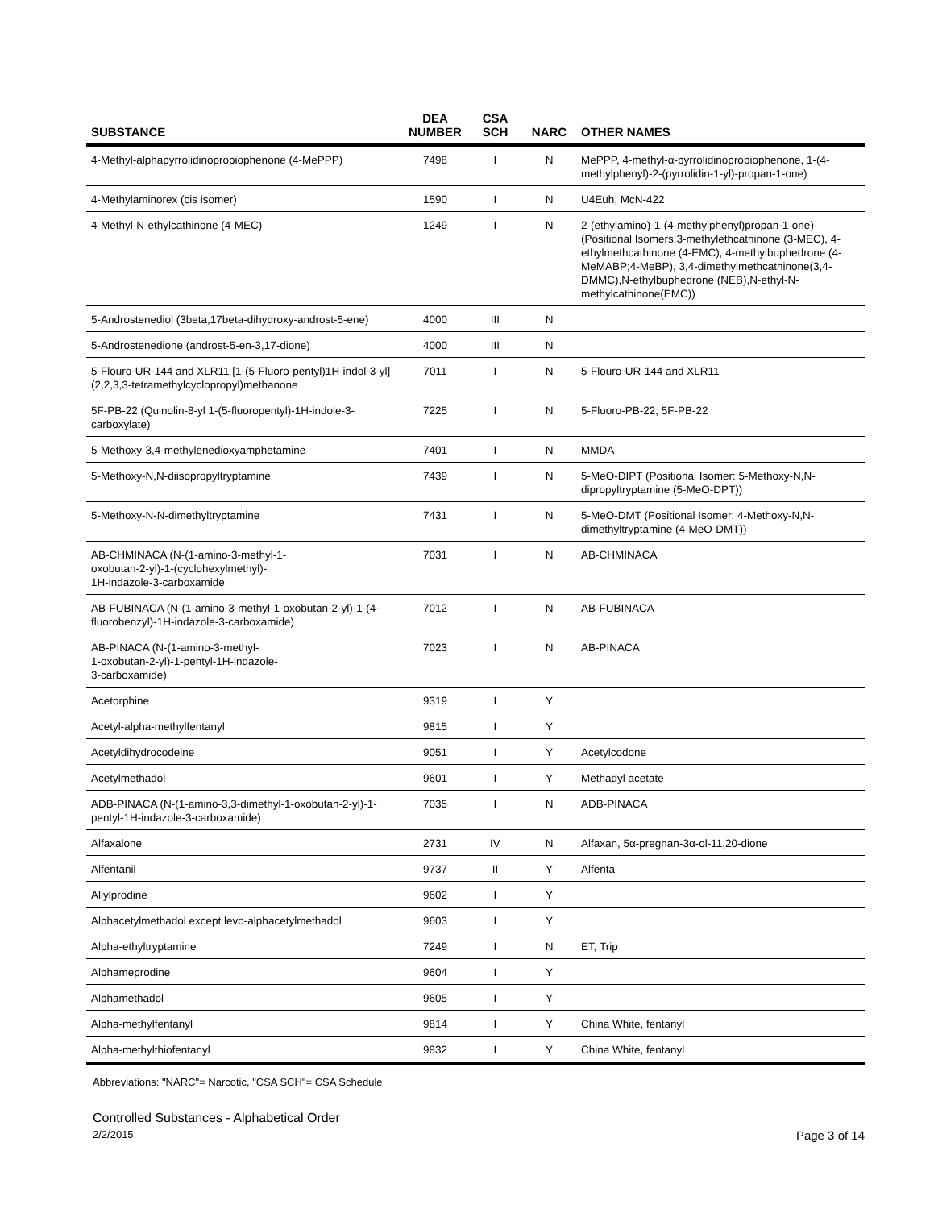| SUBSTANCE | DEA NUMBER | CSA SCH | NARC | OTHER NAMES |
| --- | --- | --- | --- | --- |
| 4-Methyl-alphapyrrolidinopropiophenone (4-MePPP) | 7498 | I | N | MePPP, 4-methyl-α-pyrrolidinopropiophenone, 1-(4-methylphenyl)-2-(pyrrolidin-1-yl)-propan-1-one) |
| 4-Methylaminorex (cis isomer) | 1590 | I | N | U4Euh, McN-422 |
| 4-Methyl-N-ethylcathinone (4-MEC) | 1249 | I | N | 2-(ethylamino)-1-(4-methylphenyl)propan-1-one)(Positional Isomers:3-methylethcathinone (3-MEC), 4-ethylmethcathinone (4-EMC), 4-methylbuphedrone (4-MeMABP;4-MeBP), 3,4-dimethylmethcathinone(3,4-DMMC),N-ethylbuphedrone (NEB),N-ethyl-N-methylcathinone(EMC)) |
| 5-Androstenediol (3beta,17beta-dihydroxy-androst-5-ene) | 4000 | III | N | |
| 5-Androstenedione (androst-5-en-3,17-dione) | 4000 | III | N | |
| 5-Flouro-UR-144 and XLR11 [1-(5-Fluoro-pentyl)1H-indol-3-yl](2,2,3,3-tetramethylcyclopropyl)methanone | 7011 | I | N | 5-Flouro-UR-144 and XLR11 |
| 5F-PB-22 (Quinolin-8-yl 1-(5-fluoropentyl)-1H-indole-3-carboxylate) | 7225 | I | N | 5-Fluoro-PB-22; 5F-PB-22 |
| 5-Methoxy-3,4-methylenedioxyamphetamine | 7401 | I | N | MMDA |
| 5-Methoxy-N,N-diisopropyltryptamine | 7439 | I | N | 5-MeO-DIPT (Positional Isomer: 5-Methoxy-N,N-dipropyltryptamine (5-MeO-DPT)) |
| 5-Methoxy-N-N-dimethyltryptamine | 7431 | I | N | 5-MeO-DMT (Positional Isomer: 4-Methoxy-N,N-dimethyltryptamine (4-MeO-DMT)) |
| AB-CHMINACA (N-(1-amino-3-methyl-1- oxobutan-2-yl)-1-(cyclohexylmethyl)- 1H-indazole-3-carboxamide | 7031 | I | N | AB-CHMINACA |
| AB-FUBINACA (N-(1-amino-3-methyl-1-oxobutan-2-yl)-1-(4-fluorobenzyl)-1H-indazole-3-carboxamide) | 7012 | I | N | AB-FUBINACA |
| AB-PINACA (N-(1-amino-3-methyl- 1-oxobutan-2-yl)-1-pentyl-1H-indazole- 3-carboxamide) | 7023 | I | N | AB-PINACA |
| Acetorphine | 9319 | I | Y | |
| Acetyl-alpha-methylfentanyl | 9815 | I | Y | |
| Acetyldihydrocodeine | 9051 | I | Y | Acetylcodone |
| Acetylmethadol | 9601 | I | Y | Methadyl acetate |
| ADB-PINACA (N-(1-amino-3,3-dimethyl-1-oxobutan-2-yl)-1-pentyl-1H-indazole-3-carboxamide) | 7035 | I | N | ADB-PINACA |
| Alfaxalone | 2731 | IV | N | Alfaxan, 5α-pregnan-3α-ol-11,20-dione |
| Alfentanil | 9737 | II | Y | Alfenta |
| Allylprodine | 9602 | I | Y | |
| Alphacetylmethadol except levo-alphacetylmethadol | 9603 | I | Y | |
| Alpha-ethyltryptamine | 7249 | I | N | ET, Trip |
| Alphameprodine | 9604 | I | Y | |
| Alphamethadol | 9605 | I | Y | |
| Alpha-methylfentanyl | 9814 | I | Y | China White, fentanyl |
| Alpha-methylthiofentanyl | 9832 | I | Y | China White, fentanyl |
Abbreviations: "NARC"= Narcotic, "CSA SCH"= CSA Schedule
Controlled Substances - Alphabetical Order
2/2/2015 Page 3 of 14